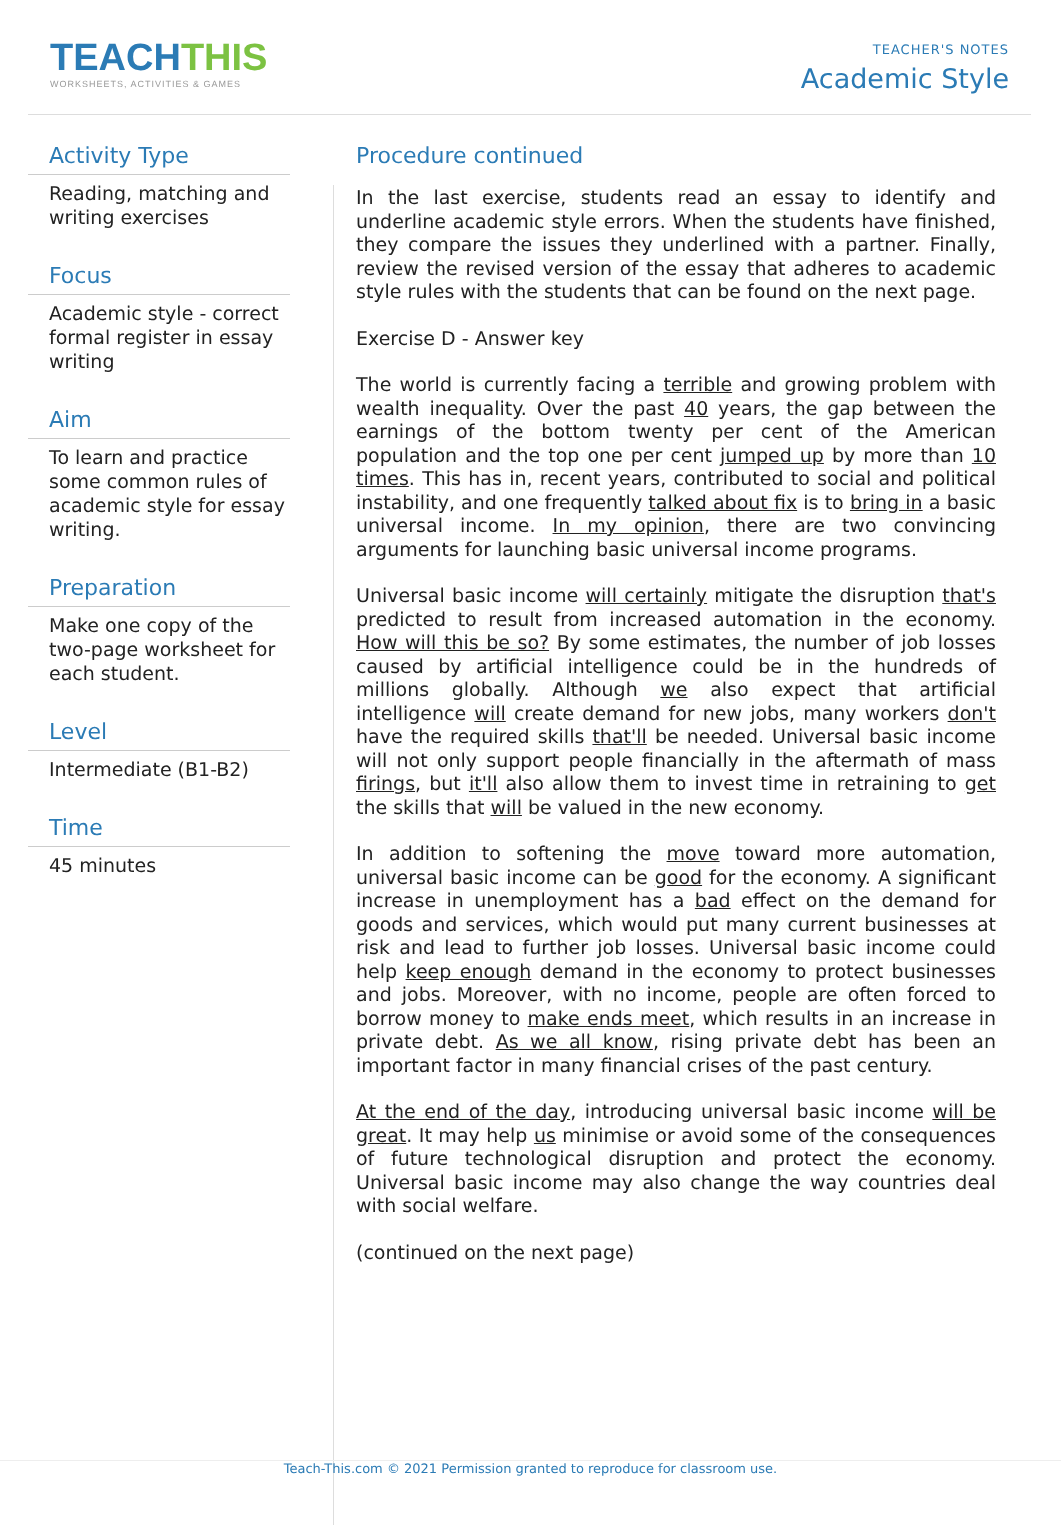TEACHTHIS
WORKSHEETS, ACTIVITIES & GAMES
TEACHER'S NOTES
Academic Style
Activity Type
Reading, matching and writing exercises
Focus
Academic style - correct formal register in essay writing
Aim
To learn and practice some common rules of academic style for essay writing.
Preparation
Make one copy of the two-page worksheet for each student.
Level
Intermediate (B1-B2)
Time
45 minutes
Procedure continued
In the last exercise, students read an essay to identify and underline academic style errors. When the students have finished, they compare the issues they underlined with a partner. Finally, review the revised version of the essay that adheres to academic style rules with the students that can be found on the next page.
Exercise D - Answer key
The world is currently facing a terrible and growing problem with wealth inequality. Over the past 40 years, the gap between the earnings of the bottom twenty per cent of the American population and the top one per cent jumped up by more than 10 times. This has in, recent years, contributed to social and political instability, and one frequently talked about fix is to bring in a basic universal income. In my opinion, there are two convincing arguments for launching basic universal income programs.
Universal basic income will certainly mitigate the disruption that's predicted to result from increased automation in the economy. How will this be so? By some estimates, the number of job losses caused by artificial intelligence could be in the hundreds of millions globally. Although we also expect that artificial intelligence will create demand for new jobs, many workers don't have the required skills that'll be needed. Universal basic income will not only support people financially in the aftermath of mass firings, but it'll also allow them to invest time in retraining to get the skills that will be valued in the new economy.
In addition to softening the move toward more automation, universal basic income can be good for the economy. A significant increase in unemployment has a bad effect on the demand for goods and services, which would put many current businesses at risk and lead to further job losses. Universal basic income could help keep enough demand in the economy to protect businesses and jobs. Moreover, with no income, people are often forced to borrow money to make ends meet, which results in an increase in private debt. As we all know, rising private debt has been an important factor in many financial crises of the past century.
At the end of the day, introducing universal basic income will be great. It may help us minimise or avoid some of the consequences of future technological disruption and protect the economy. Universal basic income may also change the way countries deal with social welfare.
(continued on the next page)
Teach-This.com © 2021 Permission granted to reproduce for classroom use.